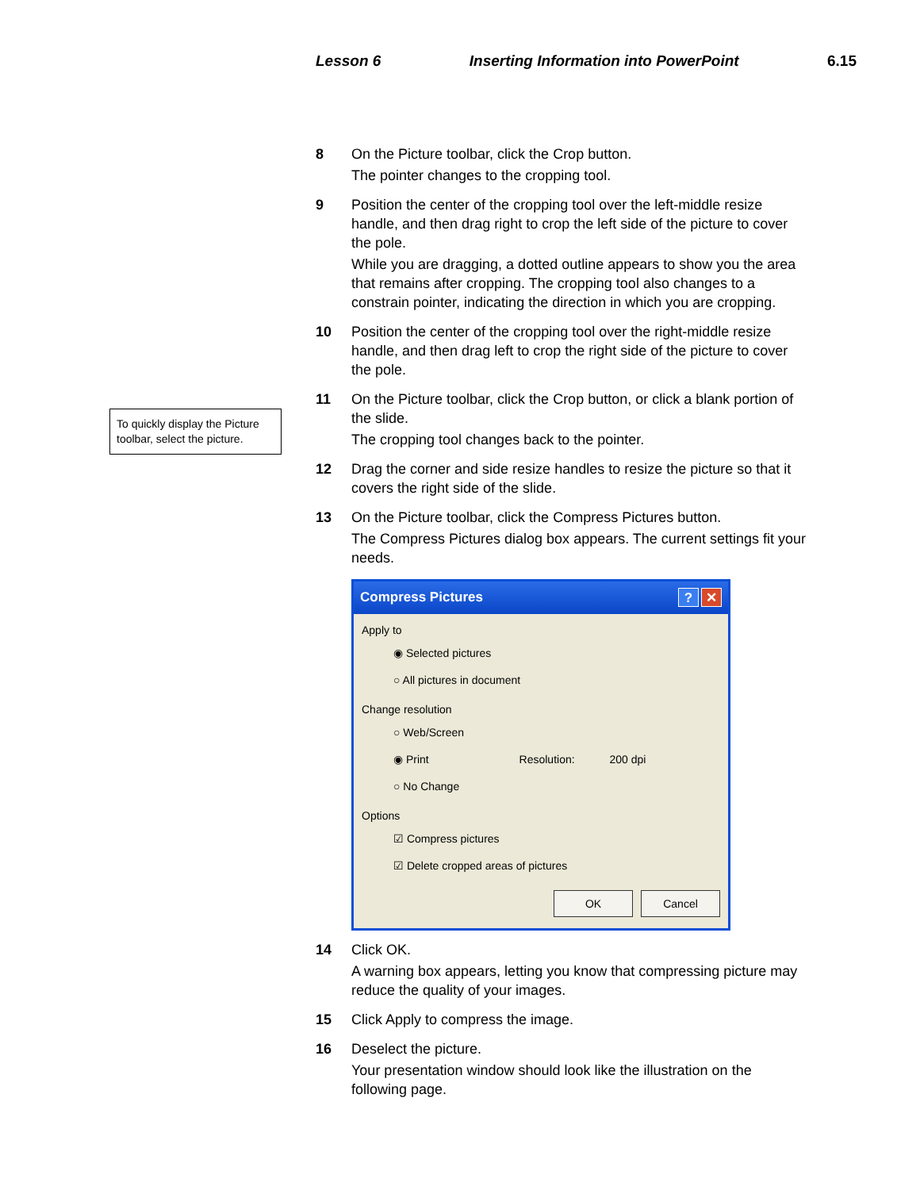Lesson 6 Inserting Information into PowerPoint 6.15
To quickly display the Picture toolbar, select the picture.
8 On the Picture toolbar, click the Crop button.
The pointer changes to the cropping tool.
9 Position the center of the cropping tool over the left-middle resize handle, and then drag right to crop the left side of the picture to cover the pole.
While you are dragging, a dotted outline appears to show you the area that remains after cropping. The cropping tool also changes to a constrain pointer, indicating the direction in which you are cropping.
10 Position the center of the cropping tool over the right-middle resize handle, and then drag left to crop the right side of the picture to cover the pole.
11 On the Picture toolbar, click the Crop button, or click a blank portion of the slide.
The cropping tool changes back to the pointer.
12 Drag the corner and side resize handles to resize the picture so that it covers the right side of the slide.
13 On the Picture toolbar, click the Compress Pictures button.
The Compress Pictures dialog box appears. The current settings fit your needs.
Compress Pictures? ✕
Apply to
◉ Selected pictures
○ All pictures in document
Change resolution
○ Web/Screen
◉ Print Resolution: 200 dpi
○ No Change
Options
☑ Compress pictures
☑ Delete cropped areas of pictures
OK Cancel
14 Click OK.
A warning box appears, letting you know that compressing picture may reduce the quality of your images.
15 Click Apply to compress the image.
16 Deselect the picture.
Your presentation window should look like the illustration on the following page.